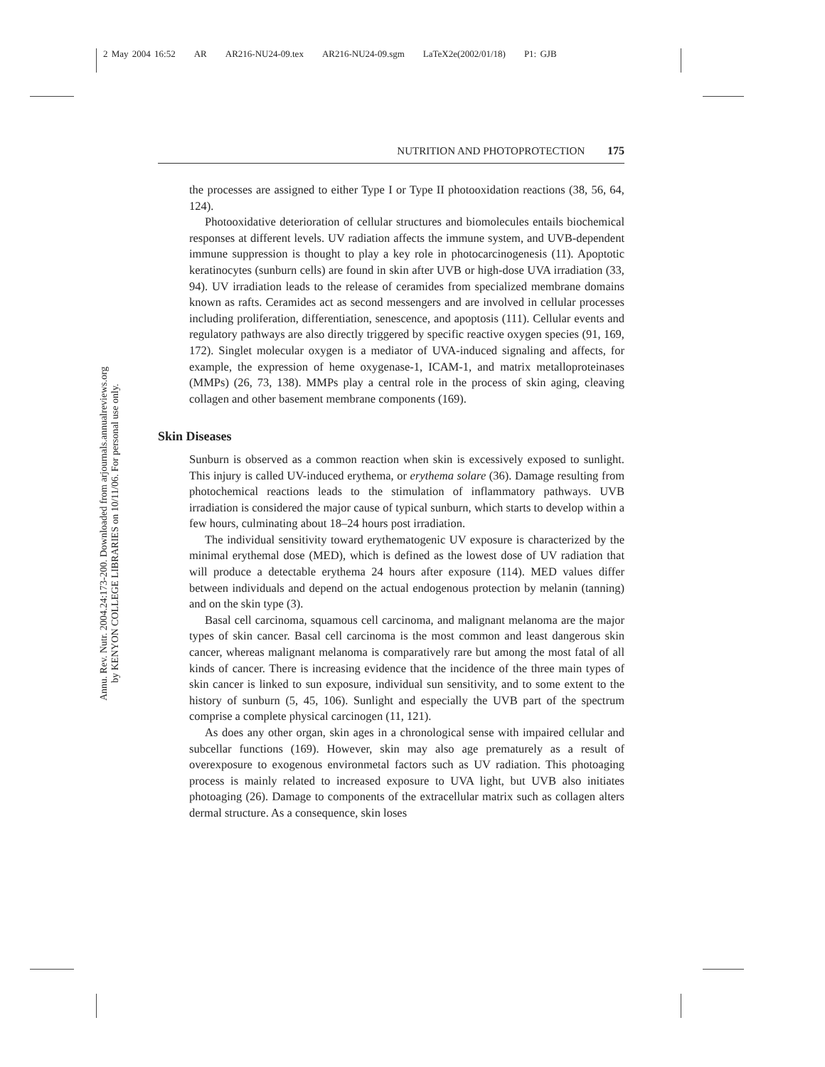2 May 2004 16:52 AR AR216-NU24-09.tex AR216-NU24-09.sgm LaTeX2e(2002/01/18) P1: GJB
Annu. Rev. Nutr. 2004.24:173-200. Downloaded from arjournals.annualreviews.org
by KENYON COLLEGE LIBRARIES on 10/11/06. For personal use only.
NUTRITION AND PHOTOPROTECTION 175
the processes are assigned to either Type I or Type II photooxidation reactions (38, 56, 64, 124).
Photooxidative deterioration of cellular structures and biomolecules entails biochemical responses at different levels. UV radiation affects the immune system, and UVB-dependent immune suppression is thought to play a key role in photocarcinogenesis (11). Apoptotic keratinocytes (sunburn cells) are found in skin after UVB or high-dose UVA irradiation (33, 94). UV irradiation leads to the release of ceramides from specialized membrane domains known as rafts. Ceramides act as second messengers and are involved in cellular processes including proliferation, differentiation, senescence, and apoptosis (111). Cellular events and regulatory pathways are also directly triggered by specific reactive oxygen species (91, 169, 172). Singlet molecular oxygen is a mediator of UVA-induced signaling and affects, for example, the expression of heme oxygenase-1, ICAM-1, and matrix metalloproteinases (MMPs) (26, 73, 138). MMPs play a central role in the process of skin aging, cleaving collagen and other basement membrane components (169).
Skin Diseases
Sunburn is observed as a common reaction when skin is excessively exposed to sunlight. This injury is called UV-induced erythema, or erythema solare (36). Damage resulting from photochemical reactions leads to the stimulation of inflammatory pathways. UVB irradiation is considered the major cause of typical sunburn, which starts to develop within a few hours, culminating about 18–24 hours post irradiation.
The individual sensitivity toward erythematogenic UV exposure is characterized by the minimal erythemal dose (MED), which is defined as the lowest dose of UV radiation that will produce a detectable erythema 24 hours after exposure (114). MED values differ between individuals and depend on the actual endogenous protection by melanin (tanning) and on the skin type (3).
Basal cell carcinoma, squamous cell carcinoma, and malignant melanoma are the major types of skin cancer. Basal cell carcinoma is the most common and least dangerous skin cancer, whereas malignant melanoma is comparatively rare but among the most fatal of all kinds of cancer. There is increasing evidence that the incidence of the three main types of skin cancer is linked to sun exposure, individual sun sensitivity, and to some extent to the history of sunburn (5, 45, 106). Sunlight and especially the UVB part of the spectrum comprise a complete physical carcinogen (11, 121).
As does any other organ, skin ages in a chronological sense with impaired cellular and subcellar functions (169). However, skin may also age prematurely as a result of overexposure to exogenous environmetal factors such as UV radiation. This photoaging process is mainly related to increased exposure to UVA light, but UVB also initiates photoaging (26). Damage to components of the extracellular matrix such as collagen alters dermal structure. As a consequence, skin loses